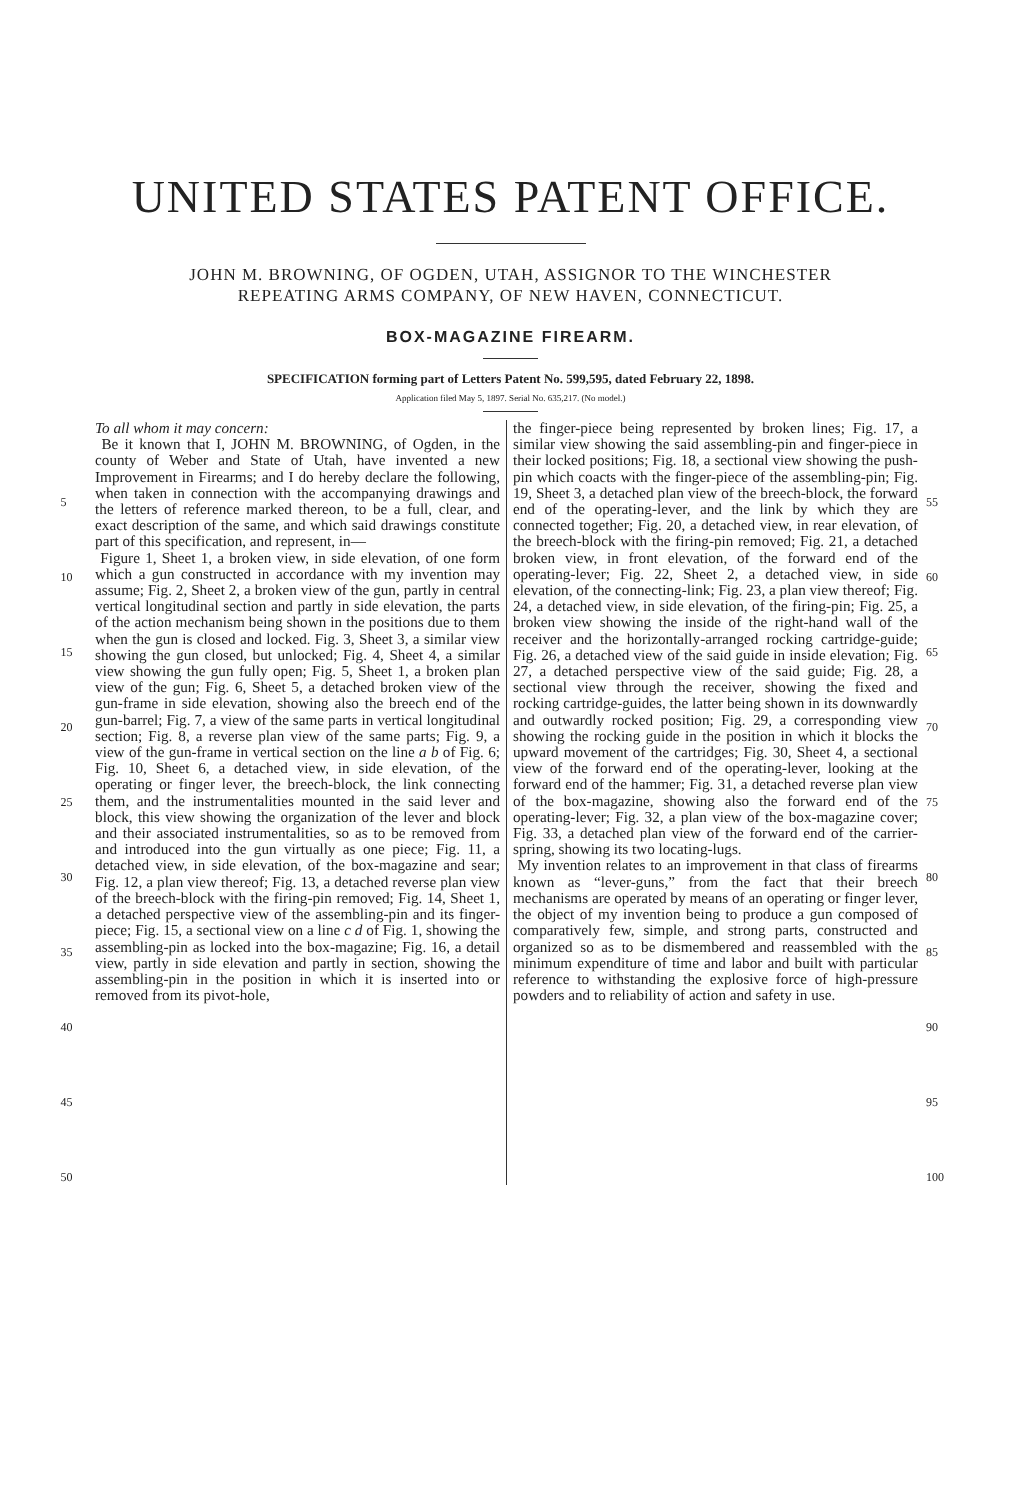UNITED STATES PATENT OFFICE.
JOHN M. BROWNING, OF OGDEN, UTAH, ASSIGNOR TO THE WINCHESTER
REPEATING ARMS COMPANY, OF NEW HAVEN, CONNECTICUT.
BOX-MAGAZINE FIREARM.
SPECIFICATION forming part of Letters Patent No. 599,595, dated February 22, 1898.
Application filed May 5, 1897. Serial No. 635,217. (No model.)
5
10
15
20
25
30
35
40
45
50
To all whom it may concern:
Be it known that I, JOHN M. BROWNING, of Ogden, in the county of Weber and State of Utah, have invented a new Improvement in Firearms; and I do hereby declare the following, when taken in connection with the accompanying drawings and the letters of reference marked thereon, to be a full, clear, and exact description of the same, and which said drawings constitute part of this specification, and represent, in—
Figure 1, Sheet 1, a broken view, in side elevation, of one form which a gun constructed in accordance with my invention may assume; Fig. 2, Sheet 2, a broken view of the gun, partly in central vertical longitudinal section and partly in side elevation, the parts of the action mechanism being shown in the positions due to them when the gun is closed and locked. Fig. 3, Sheet 3, a similar view showing the gun closed, but unlocked; Fig. 4, Sheet 4, a similar view showing the gun fully open; Fig. 5, Sheet 1, a broken plan view of the gun; Fig. 6, Sheet 5, a detached broken view of the gun-frame in side elevation, showing also the breech end of the gun-barrel; Fig. 7, a view of the same parts in vertical longitudinal section; Fig. 8, a reverse plan view of the same parts; Fig. 9, a view of the gun-frame in vertical section on the line a b of Fig. 6; Fig. 10, Sheet 6, a detached view, in side elevation, of the operating or finger lever, the breech-block, the link connecting them, and the instrumentalities mounted in the said lever and block, this view showing the organization of the lever and block and their associated instrumentalities, so as to be removed from and introduced into the gun virtually as one piece; Fig. 11, a detached view, in side elevation, of the box-magazine and sear; Fig. 12, a plan view thereof; Fig. 13, a detached reverse plan view of the breech-block with the firing-pin removed; Fig. 14, Sheet 1, a detached perspective view of the assembling-pin and its finger-piece; Fig. 15, a sectional view on a line c d of Fig. 1, showing the assembling-pin as locked into the box-magazine; Fig. 16, a detail view, partly in side elevation and partly in section, showing the assembling-pin in the position in which it is inserted into or removed from its pivot-hole,
the finger-piece being represented by broken lines; Fig. 17, a similar view showing the said assembling-pin and finger-piece in their locked positions; Fig. 18, a sectional view showing the push-pin which coacts with the finger-piece of the assembling-pin; Fig. 19, Sheet 3, a detached plan view of the breech-block, the forward end of the operating-lever, and the link by which they are connected together; Fig. 20, a detached view, in rear elevation, of the breech-block with the firing-pin removed; Fig. 21, a detached broken view, in front elevation, of the forward end of the operating-lever; Fig. 22, Sheet 2, a detached view, in side elevation, of the connecting-link; Fig. 23, a plan view thereof; Fig. 24, a detached view, in side elevation, of the firing-pin; Fig. 25, a broken view showing the inside of the right-hand wall of the receiver and the horizontally-arranged rocking cartridge-guide; Fig. 26, a detached view of the said guide in inside elevation; Fig. 27, a detached perspective view of the said guide; Fig. 28, a sectional view through the receiver, showing the fixed and rocking cartridge-guides, the latter being shown in its downwardly and outwardly rocked position; Fig. 29, a corresponding view showing the rocking guide in the position in which it blocks the upward movement of the cartridges; Fig. 30, Sheet 4, a sectional view of the forward end of the operating-lever, looking at the forward end of the hammer; Fig. 31, a detached reverse plan view of the box-magazine, showing also the forward end of the operating-lever; Fig. 32, a plan view of the box-magazine cover; Fig. 33, a detached plan view of the forward end of the carrier-spring, showing its two locating-lugs.
My invention relates to an improvement in that class of firearms known as “lever-guns,” from the fact that their breech mechanisms are operated by means of an operating or finger lever, the object of my invention being to produce a gun composed of comparatively few, simple, and strong parts, constructed and organized so as to be dismembered and reassembled with the minimum expenditure of time and labor and built with particular reference to withstanding the explosive force of high-pressure powders and to reliability of action and safety in use.
55
60
65
70
75
80
85
90
95
100